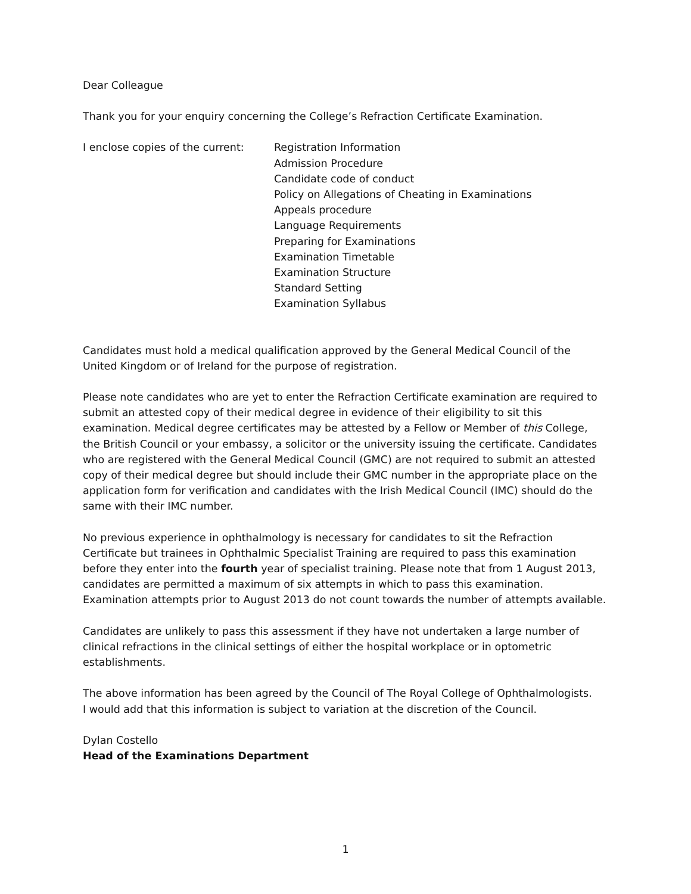Dear Colleague
Thank you for your enquiry concerning the College’s Refraction Certificate Examination.
I enclose copies of the current:
Registration Information
Admission Procedure
Candidate code of conduct
Policy on Allegations of Cheating in Examinations
Appeals procedure
Language Requirements
Preparing for Examinations
Examination Timetable
Examination Structure
Standard Setting
Examination Syllabus
Candidates must hold a medical qualification approved by the General Medical Council of the United Kingdom or of Ireland for the purpose of registration.
Please note candidates who are yet to enter the Refraction Certificate examination are required to submit an attested copy of their medical degree in evidence of their eligibility to sit this examination. Medical degree certificates may be attested by a Fellow or Member of this College, the British Council or your embassy, a solicitor or the university issuing the certificate. Candidates who are registered with the General Medical Council (GMC) are not required to submit an attested copy of their medical degree but should include their GMC number in the appropriate place on the application form for verification and candidates with the Irish Medical Council (IMC) should do the same with their IMC number.
No previous experience in ophthalmology is necessary for candidates to sit the Refraction Certificate but trainees in Ophthalmic Specialist Training are required to pass this examination before they enter into the fourth year of specialist training. Please note that from 1 August 2013, candidates are permitted a maximum of six attempts in which to pass this examination. Examination attempts prior to August 2013 do not count towards the number of attempts available.
Candidates are unlikely to pass this assessment if they have not undertaken a large number of clinical refractions in the clinical settings of either the hospital workplace or in optometric establishments.
The above information has been agreed by the Council of The Royal College of Ophthalmologists.
I would add that this information is subject to variation at the discretion of the Council.
Dylan Costello
Head of the Examinations Department
1